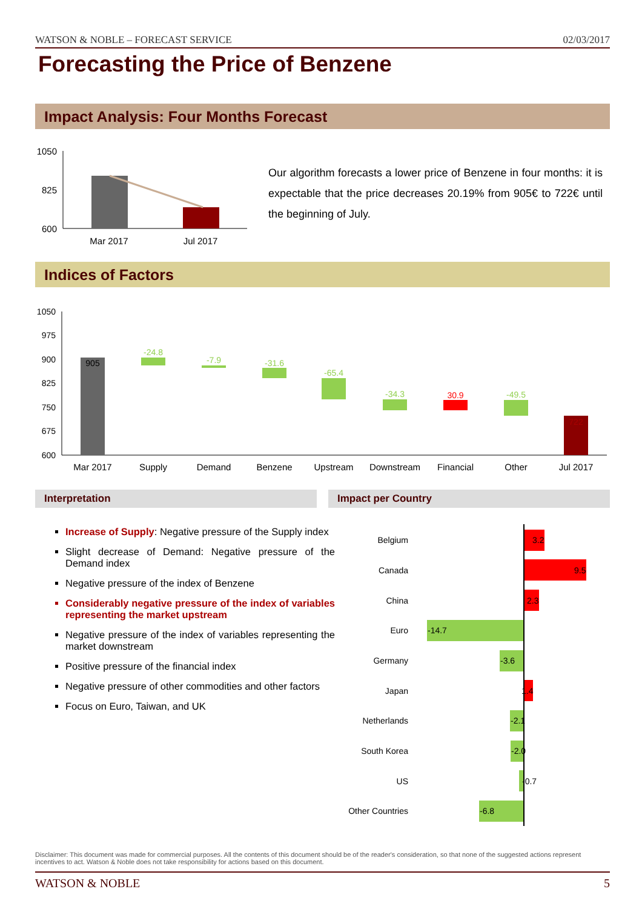WATSON & NOBLE – FORECAST SERVICE 02/03/2017
Forecasting the Price of Benzene
Impact Analysis: Four Months Forecast
1050
825
600
Mar 2017
Jul 2017
Our algorithm forecasts a lower price of Benzene in four months: it is expectable that the price decreases 20.19% from 905€ to 722€ until the beginning of July.
Indices of Factors
1050
975
900
825
750
675
600
905
-24.8
-7.9
-31.6
-65.4
-34.3
-49.5
30.9
722
Mar 2017
Supply
Demand
Benzene
Upstream
Downstream
Financial
Other
Jul 2017
Interpretation Impact per Country
Increase of Supply: Negative pressure of the Supply index
Slight decrease of Demand: Negative pressure of the Demand index
Negative pressure of the index of Benzene
Considerably negative pressure of the index of variables representing the market upstream
Negative pressure of the index of variables representing the market downstream
Positive pressure of the financial index
Negative pressure of other commodities and other factors
Focus on Euro, Taiwan, and UK
Belgium
Canada
China
Euro
Germany
Japan
Netherlands
South Korea
US
Other Countries
3.2
9.5
2.3
-14.7
-3.6
1.4
-2.1
-2.0
-0.7
-6.8
Disclaimer: This document was made for commercial purposes. All the contents of this document should be of the reader's consideration, so that none of the suggested actions represent incentives to act. Watson & Noble does not take responsibility for actions based on this document.
WATSON & NOBLE 5